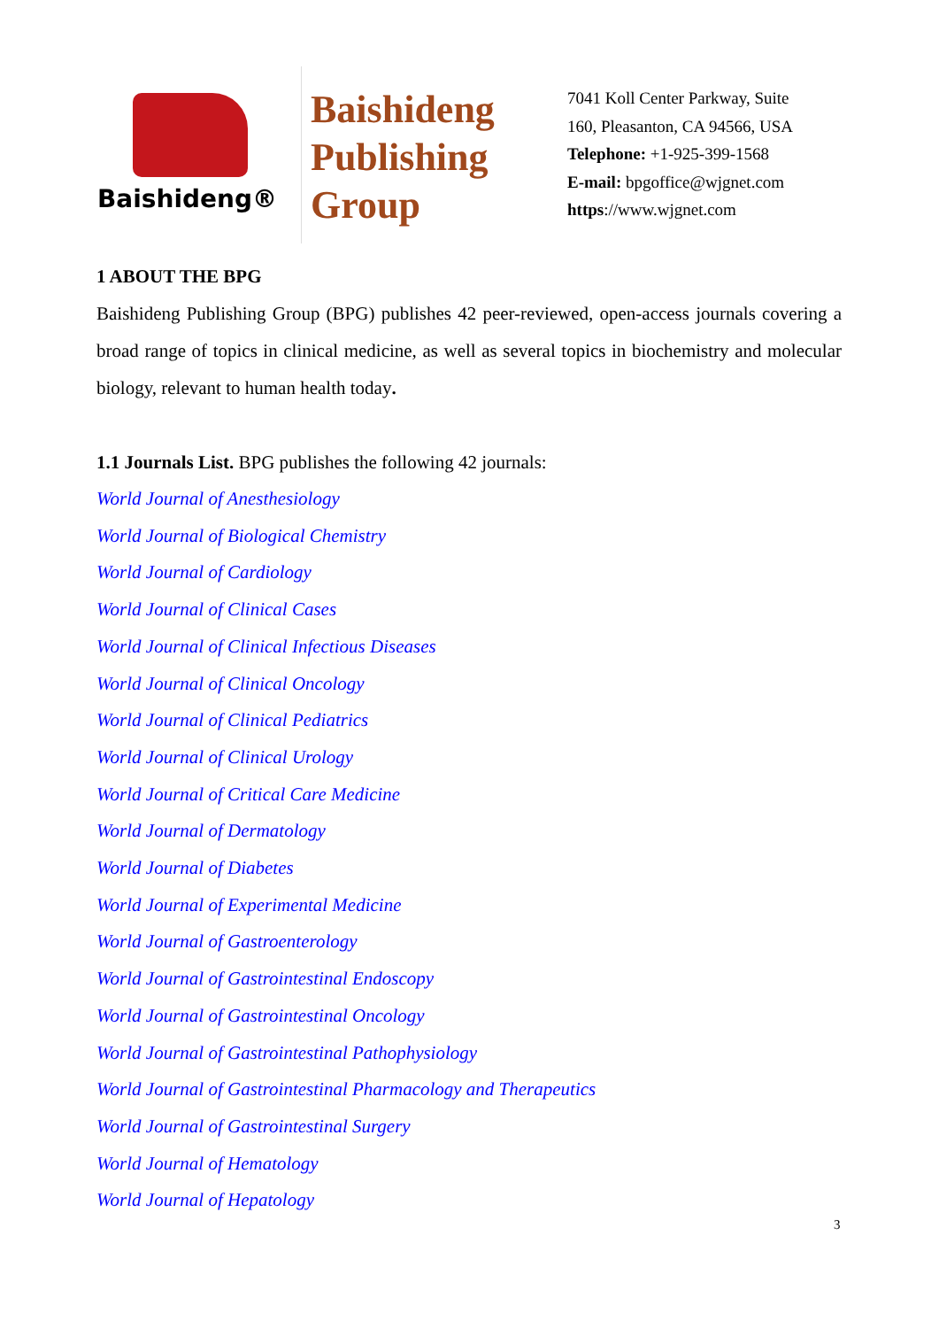Baishideng®
Baishideng
Publishing
Group
7041 Koll Center Parkway, Suite
160, Pleasanton, CA 94566, USA
Telephone: +1-925-399-1568
E-mail: bpgoffice@wjgnet.com
https://www.wjgnet.com
1 ABOUT THE BPG
Baishideng Publishing Group (BPG) publishes 42 peer-reviewed, open-access journals covering a broad range of topics in clinical medicine, as well as several topics in biochemistry and molecular biology, relevant to human health today.
1.1 Journals List. BPG publishes the following 42 journals:
World Journal of Anesthesiology
World Journal of Biological Chemistry
World Journal of Cardiology
World Journal of Clinical Cases
World Journal of Clinical Infectious Diseases
World Journal of Clinical Oncology
World Journal of Clinical Pediatrics
World Journal of Clinical Urology
World Journal of Critical Care Medicine
World Journal of Dermatology
World Journal of Diabetes
World Journal of Experimental Medicine
World Journal of Gastroenterology
World Journal of Gastrointestinal Endoscopy
World Journal of Gastrointestinal Oncology
World Journal of Gastrointestinal Pathophysiology
World Journal of Gastrointestinal Pharmacology and Therapeutics
World Journal of Gastrointestinal Surgery
World Journal of Hematology
World Journal of Hepatology
3